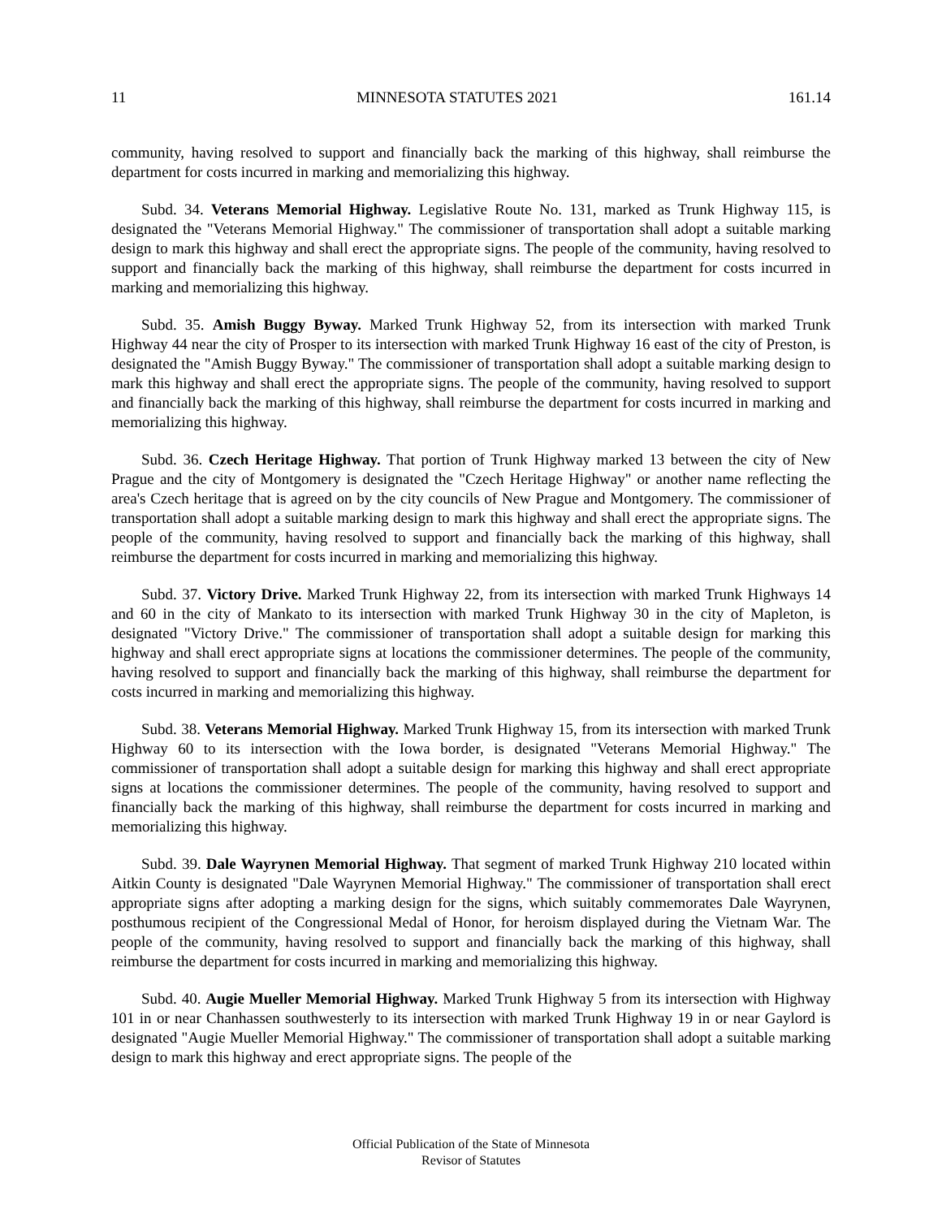11 MINNESOTA STATUTES 2021 161.14
community, having resolved to support and financially back the marking of this highway, shall reimburse the department for costs incurred in marking and memorializing this highway.
Subd. 34. Veterans Memorial Highway. Legislative Route No. 131, marked as Trunk Highway 115, is designated the "Veterans Memorial Highway." The commissioner of transportation shall adopt a suitable marking design to mark this highway and shall erect the appropriate signs. The people of the community, having resolved to support and financially back the marking of this highway, shall reimburse the department for costs incurred in marking and memorializing this highway.
Subd. 35. Amish Buggy Byway. Marked Trunk Highway 52, from its intersection with marked Trunk Highway 44 near the city of Prosper to its intersection with marked Trunk Highway 16 east of the city of Preston, is designated the "Amish Buggy Byway." The commissioner of transportation shall adopt a suitable marking design to mark this highway and shall erect the appropriate signs. The people of the community, having resolved to support and financially back the marking of this highway, shall reimburse the department for costs incurred in marking and memorializing this highway.
Subd. 36. Czech Heritage Highway. That portion of Trunk Highway marked 13 between the city of New Prague and the city of Montgomery is designated the "Czech Heritage Highway" or another name reflecting the area's Czech heritage that is agreed on by the city councils of New Prague and Montgomery. The commissioner of transportation shall adopt a suitable marking design to mark this highway and shall erect the appropriate signs. The people of the community, having resolved to support and financially back the marking of this highway, shall reimburse the department for costs incurred in marking and memorializing this highway.
Subd. 37. Victory Drive. Marked Trunk Highway 22, from its intersection with marked Trunk Highways 14 and 60 in the city of Mankato to its intersection with marked Trunk Highway 30 in the city of Mapleton, is designated "Victory Drive." The commissioner of transportation shall adopt a suitable design for marking this highway and shall erect appropriate signs at locations the commissioner determines. The people of the community, having resolved to support and financially back the marking of this highway, shall reimburse the department for costs incurred in marking and memorializing this highway.
Subd. 38. Veterans Memorial Highway. Marked Trunk Highway 15, from its intersection with marked Trunk Highway 60 to its intersection with the Iowa border, is designated "Veterans Memorial Highway." The commissioner of transportation shall adopt a suitable design for marking this highway and shall erect appropriate signs at locations the commissioner determines. The people of the community, having resolved to support and financially back the marking of this highway, shall reimburse the department for costs incurred in marking and memorializing this highway.
Subd. 39. Dale Wayrynen Memorial Highway. That segment of marked Trunk Highway 210 located within Aitkin County is designated "Dale Wayrynen Memorial Highway." The commissioner of transportation shall erect appropriate signs after adopting a marking design for the signs, which suitably commemorates Dale Wayrynen, posthumous recipient of the Congressional Medal of Honor, for heroism displayed during the Vietnam War. The people of the community, having resolved to support and financially back the marking of this highway, shall reimburse the department for costs incurred in marking and memorializing this highway.
Subd. 40. Augie Mueller Memorial Highway. Marked Trunk Highway 5 from its intersection with Highway 101 in or near Chanhassen southwesterly to its intersection with marked Trunk Highway 19 in or near Gaylord is designated "Augie Mueller Memorial Highway." The commissioner of transportation shall adopt a suitable marking design to mark this highway and erect appropriate signs. The people of the
Official Publication of the State of Minnesota
Revisor of Statutes